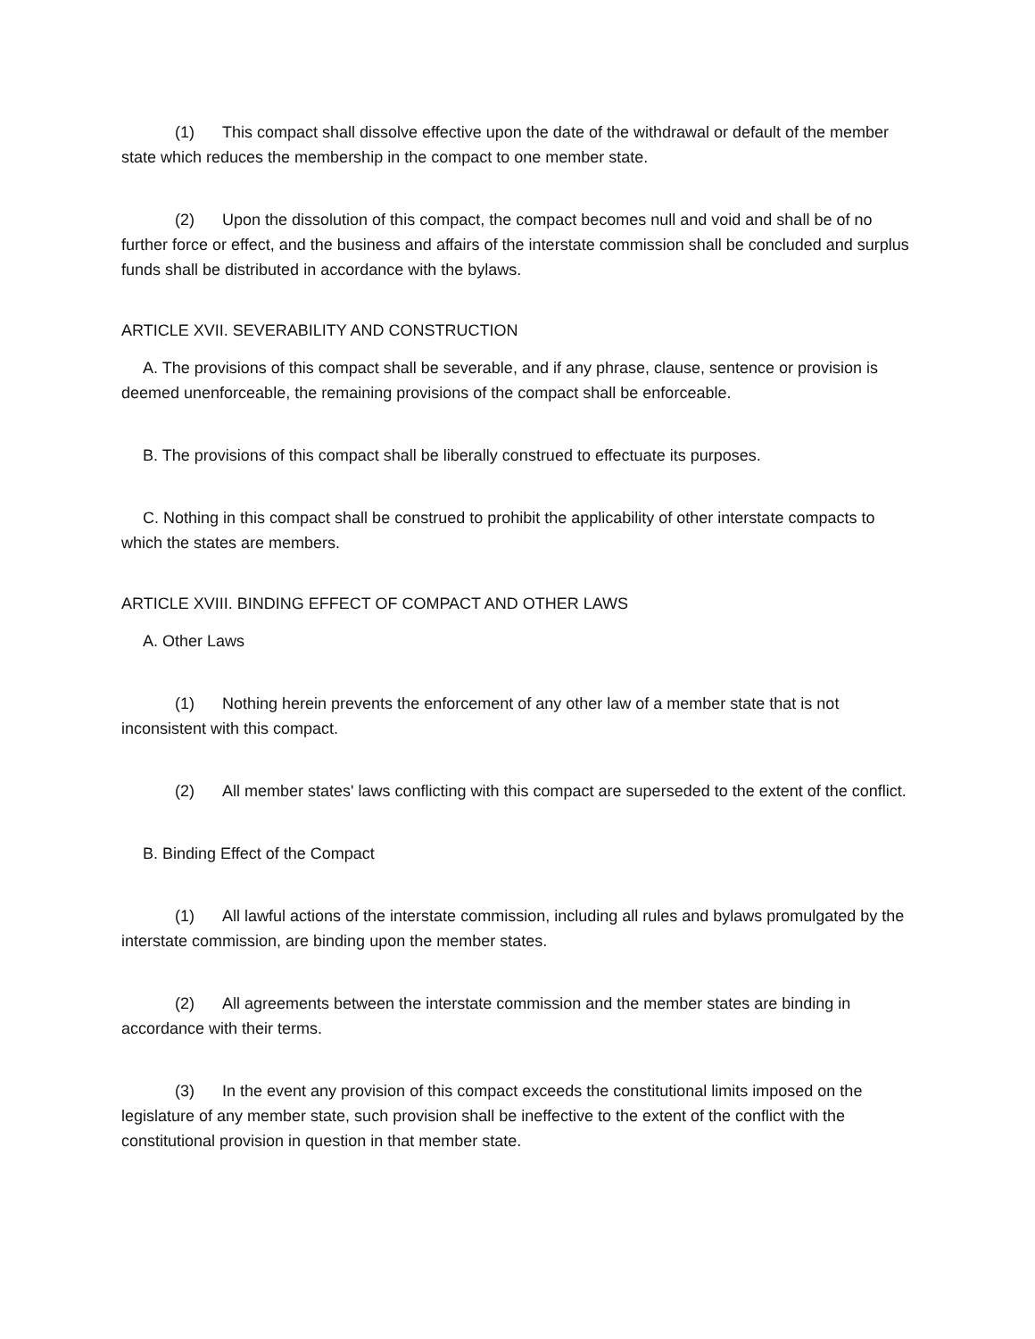(1) This compact shall dissolve effective upon the date of the withdrawal or default of the member state which reduces the membership in the compact to one member state.
(2) Upon the dissolution of this compact, the compact becomes null and void and shall be of no further force or effect, and the business and affairs of the interstate commission shall be concluded and surplus funds shall be distributed in accordance with the bylaws.
ARTICLE XVII. SEVERABILITY AND CONSTRUCTION
A. The provisions of this compact shall be severable, and if any phrase, clause, sentence or provision is deemed unenforceable, the remaining provisions of the compact shall be enforceable.
B. The provisions of this compact shall be liberally construed to effectuate its purposes.
C. Nothing in this compact shall be construed to prohibit the applicability of other interstate compacts to which the states are members.
ARTICLE XVIII. BINDING EFFECT OF COMPACT AND OTHER LAWS
A. Other Laws
(1) Nothing herein prevents the enforcement of any other law of a member state that is not inconsistent with this compact.
(2) All member states' laws conflicting with this compact are superseded to the extent of the conflict.
B. Binding Effect of the Compact
(1) All lawful actions of the interstate commission, including all rules and bylaws promulgated by the interstate commission, are binding upon the member states.
(2) All agreements between the interstate commission and the member states are binding in accordance with their terms.
(3) In the event any provision of this compact exceeds the constitutional limits imposed on the legislature of any member state, such provision shall be ineffective to the extent of the conflict with the constitutional provision in question in that member state.